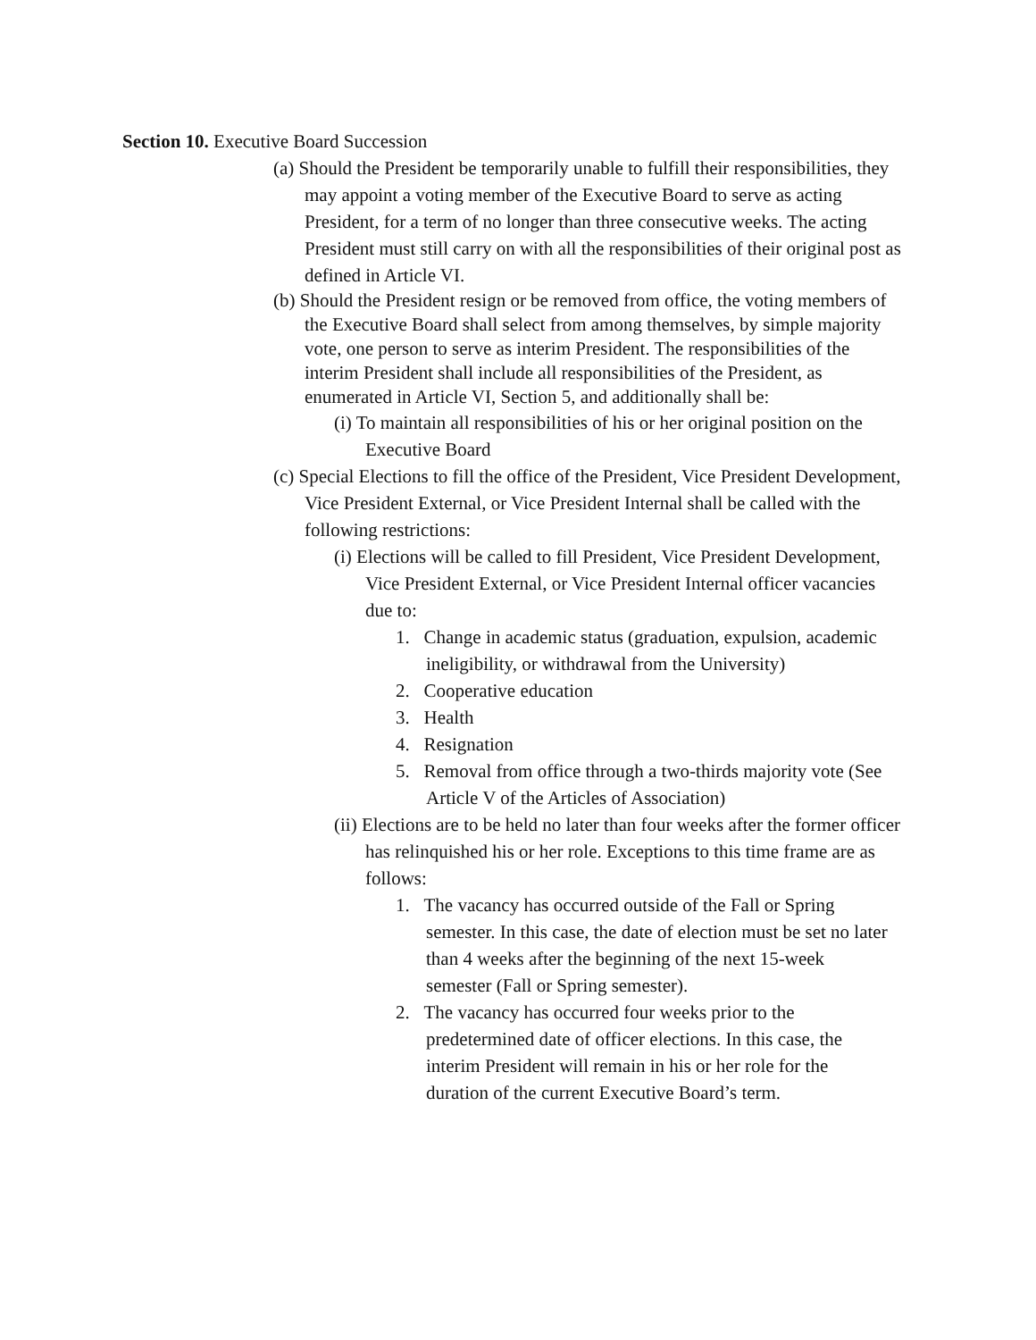Section 10. Executive Board Succession
(a) Should the President be temporarily unable to fulfill their responsibilities, they may appoint a voting member of the Executive Board to serve as acting President, for a term of no longer than three consecutive weeks. The acting President must still carry on with all the responsibilities of their original post as defined in Article VI.
(b) Should the President resign or be removed from office, the voting members of the Executive Board shall select from among themselves, by simple majority vote, one person to serve as interim President. The responsibilities of the interim President shall include all responsibilities of the President, as enumerated in Article VI, Section 5, and additionally shall be:
(i) To maintain all responsibilities of his or her original position on the Executive Board
(c) Special Elections to fill the office of the President, Vice President Development, Vice President External, or Vice President Internal shall be called with the following restrictions:
(i) Elections will be called to fill President, Vice President Development, Vice President External, or Vice President Internal officer vacancies due to:
1. Change in academic status (graduation, expulsion, academic ineligibility, or withdrawal from the University)
2. Cooperative education
3. Health
4. Resignation
5. Removal from office through a two-thirds majority vote (See Article V of the Articles of Association)
(ii) Elections are to be held no later than four weeks after the former officer has relinquished his or her role. Exceptions to this time frame are as follows:
1. The vacancy has occurred outside of the Fall or Spring semester. In this case, the date of election must be set no later than 4 weeks after the beginning of the next 15-week semester (Fall or Spring semester).
2. The vacancy has occurred four weeks prior to the predetermined date of officer elections. In this case, the interim President will remain in his or her role for the duration of the current Executive Board’s term.